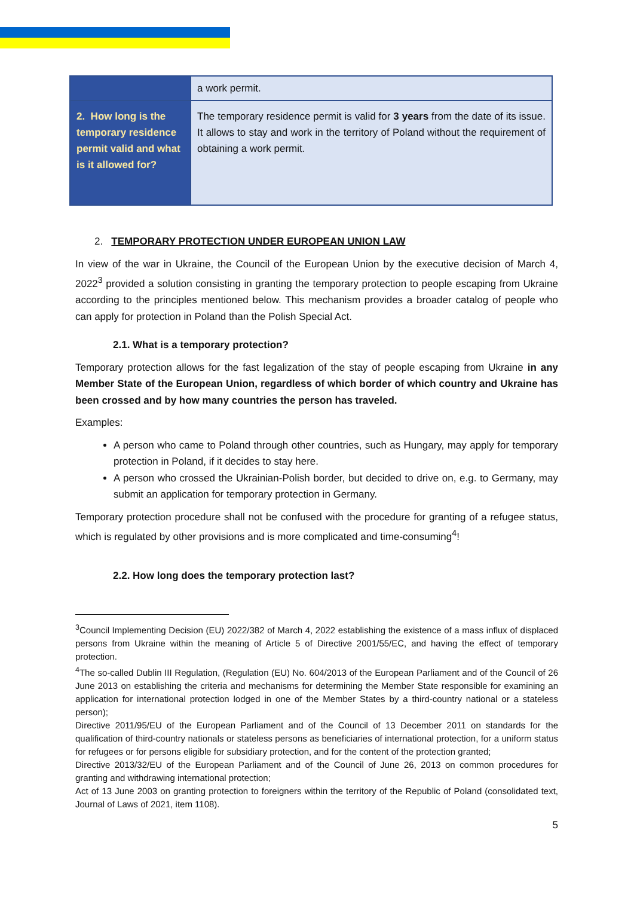| | a work permit. |
| 2. How long is the temporary residence permit valid and what is it allowed for? | The temporary residence permit is valid for 3 years from the date of its issue. It allows to stay and work in the territory of Poland without the requirement of obtaining a work permit. |
2. TEMPORARY PROTECTION UNDER EUROPEAN UNION LAW
In view of the war in Ukraine, the Council of the European Union by the executive decision of March 4, 2022<sup>3</sup> provided a solution consisting in granting the temporary protection to people escaping from Ukraine according to the principles mentioned below. This mechanism provides a broader catalog of people who can apply for protection in Poland than the Polish Special Act.
2.1. What is a temporary protection?
Temporary protection allows for the fast legalization of the stay of people escaping from Ukraine in any Member State of the European Union, regardless of which border of which country and Ukraine has been crossed and by how many countries the person has traveled.
Examples:
A person who came to Poland through other countries, such as Hungary, may apply for temporary protection in Poland, if it decides to stay here.
A person who crossed the Ukrainian-Polish border, but decided to drive on, e.g. to Germany, may submit an application for temporary protection in Germany.
Temporary protection procedure shall not be confused with the procedure for granting of a refugee status, which is regulated by other provisions and is more complicated and time-consuming<sup>4</sup>!
2.2. How long does the temporary protection last?
<sup>3</sup> Council Implementing Decision (EU) 2022/382 of March 4, 2022 establishing the existence of a mass influx of displaced persons from Ukraine within the meaning of Article 5 of Directive 2001/55/EC, and having the effect of temporary protection.
<sup>4</sup> The so-called Dublin III Regulation, (Regulation (EU) No. 604/2013 of the European Parliament and of the Council of 26 June 2013 on establishing the criteria and mechanisms for determining the Member State responsible for examining an application for international protection lodged in one of the Member States by a third-country national or a stateless person);
Directive 2011/95/EU of the European Parliament and of the Council of 13 December 2011 on standards for the qualification of third-country nationals or stateless persons as beneficiaries of international protection, for a uniform status for refugees or for persons eligible for subsidiary protection, and for the content of the protection granted;
Directive 2013/32/EU of the European Parliament and of the Council of June 26, 2013 on common procedures for granting and withdrawing international protection;
Act of 13 June 2003 on granting protection to foreigners within the territory of the Republic of Poland (consolidated text, Journal of Laws of 2021, item 1108).
5